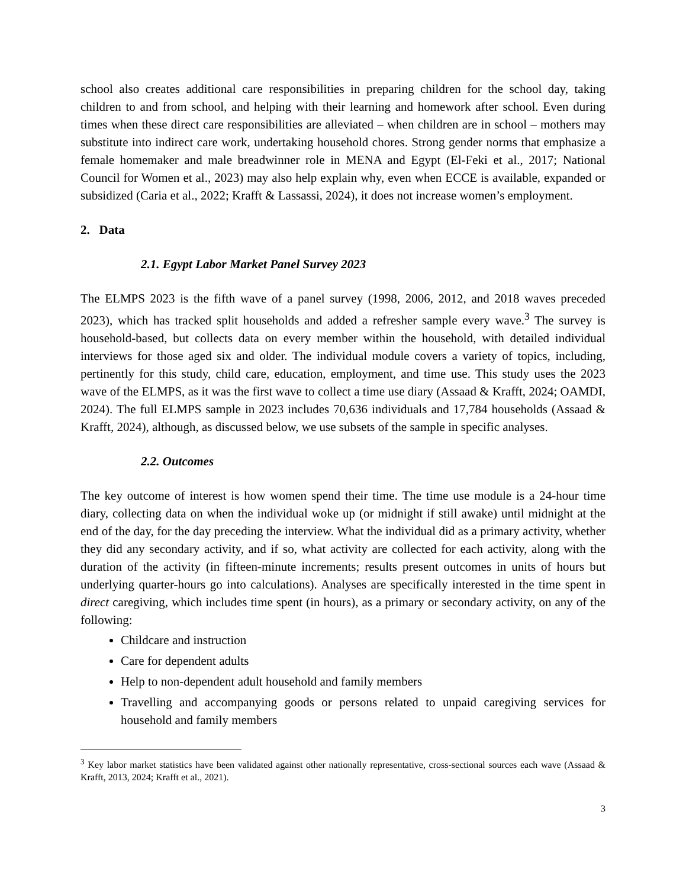school also creates additional care responsibilities in preparing children for the school day, taking children to and from school, and helping with their learning and homework after school. Even during times when these direct care responsibilities are alleviated – when children are in school – mothers may substitute into indirect care work, undertaking household chores. Strong gender norms that emphasize a female homemaker and male breadwinner role in MENA and Egypt (El-Feki et al., 2017; National Council for Women et al., 2023) may also help explain why, even when ECCE is available, expanded or subsidized (Caria et al., 2022; Krafft & Lassassi, 2024), it does not increase women’s employment.
2. Data
2.1. Egypt Labor Market Panel Survey 2023
The ELMPS 2023 is the fifth wave of a panel survey (1998, 2006, 2012, and 2018 waves preceded 2023), which has tracked split households and added a refresher sample every wave.<sup>3</sup> The survey is household-based, but collects data on every member within the household, with detailed individual interviews for those aged six and older. The individual module covers a variety of topics, including, pertinently for this study, child care, education, employment, and time use. This study uses the 2023 wave of the ELMPS, as it was the first wave to collect a time use diary (Assaad & Krafft, 2024; OAMDI, 2024). The full ELMPS sample in 2023 includes 70,636 individuals and 17,784 households (Assaad & Krafft, 2024), although, as discussed below, we use subsets of the sample in specific analyses.
2.2. Outcomes
The key outcome of interest is how women spend their time. The time use module is a 24-hour time diary, collecting data on when the individual woke up (or midnight if still awake) until midnight at the end of the day, for the day preceding the interview. What the individual did as a primary activity, whether they did any secondary activity, and if so, what activity are collected for each activity, along with the duration of the activity (in fifteen-minute increments; results present outcomes in units of hours but underlying quarter-hours go into calculations). Analyses are specifically interested in the time spent in direct caregiving, which includes time spent (in hours), as a primary or secondary activity, on any of the following:
Childcare and instruction
Care for dependent adults
Help to non-dependent adult household and family members
Travelling and accompanying goods or persons related to unpaid caregiving services for household and family members
<sup>3</sup> Key labor market statistics have been validated against other nationally representative, cross-sectional sources each wave (Assaad & Krafft, 2013, 2024; Krafft et al., 2021).
3